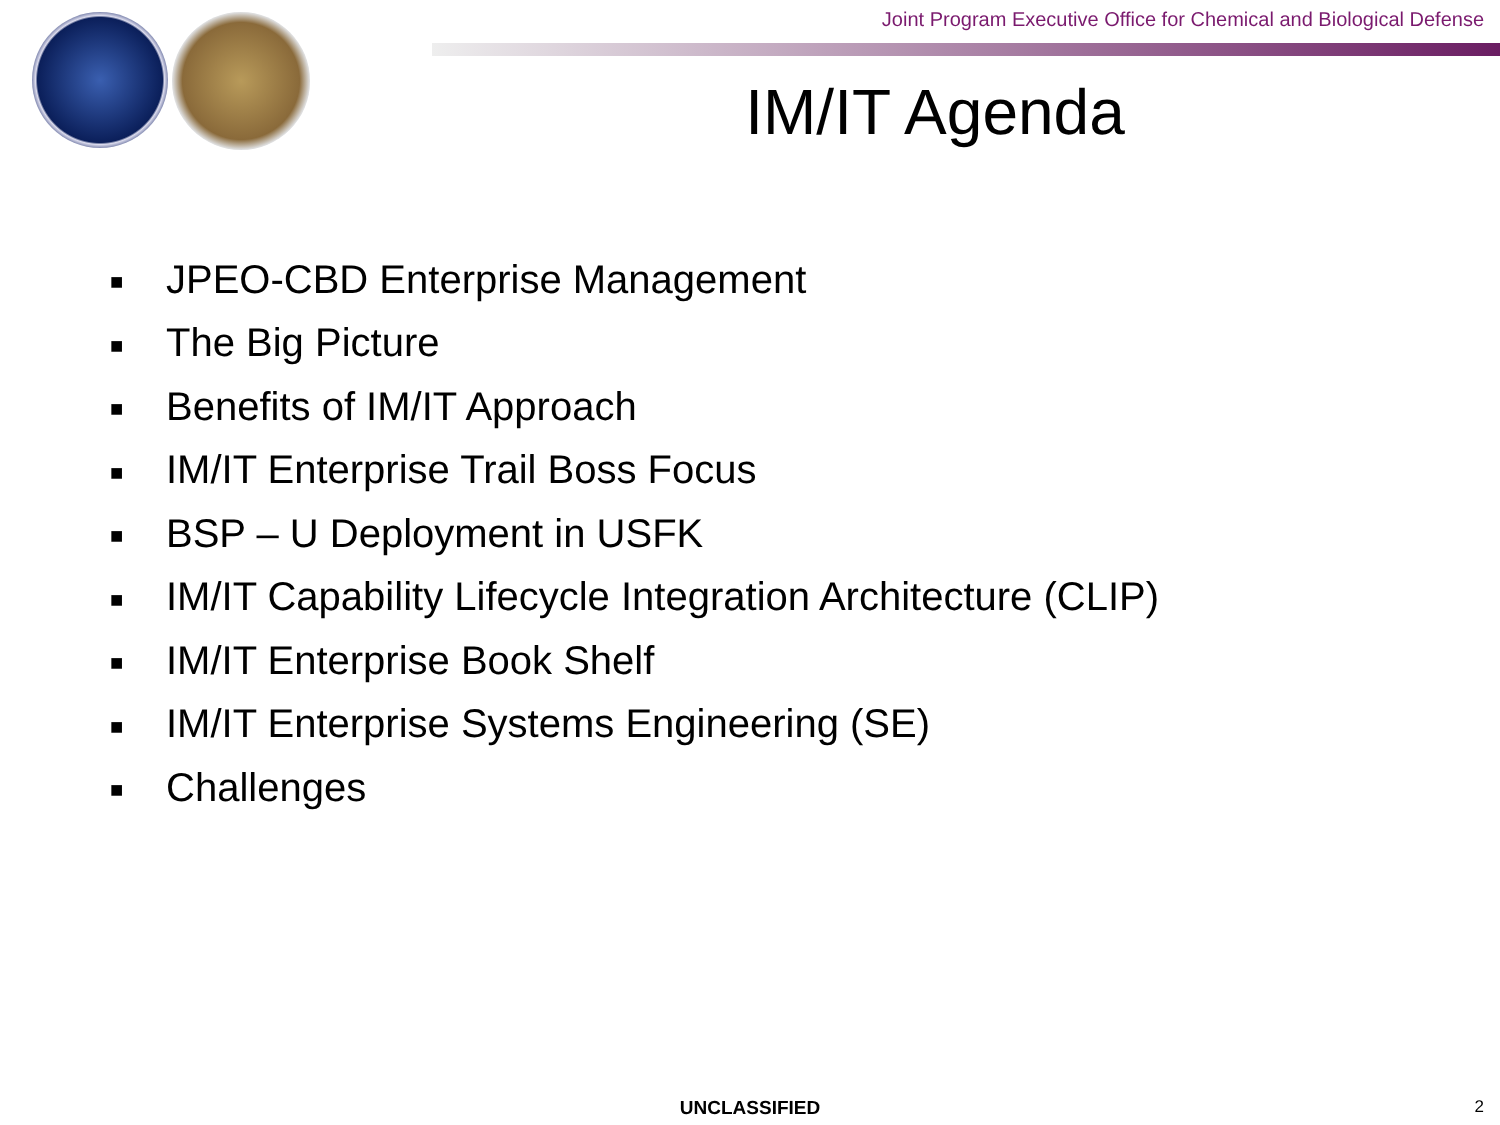Joint Program Executive Office for Chemical and Biological Defense
IM/IT Agenda
■ JPEO-CBD Enterprise Management
■ The Big Picture
■ Benefits of IM/IT Approach
■ IM/IT Enterprise Trail Boss Focus
■ BSP – U Deployment in USFK
■ IM/IT Capability Lifecycle Integration Architecture (CLIP)
■ IM/IT Enterprise Book Shelf
■ IM/IT Enterprise Systems Engineering (SE)
■ Challenges
UNCLASSIFIED 2